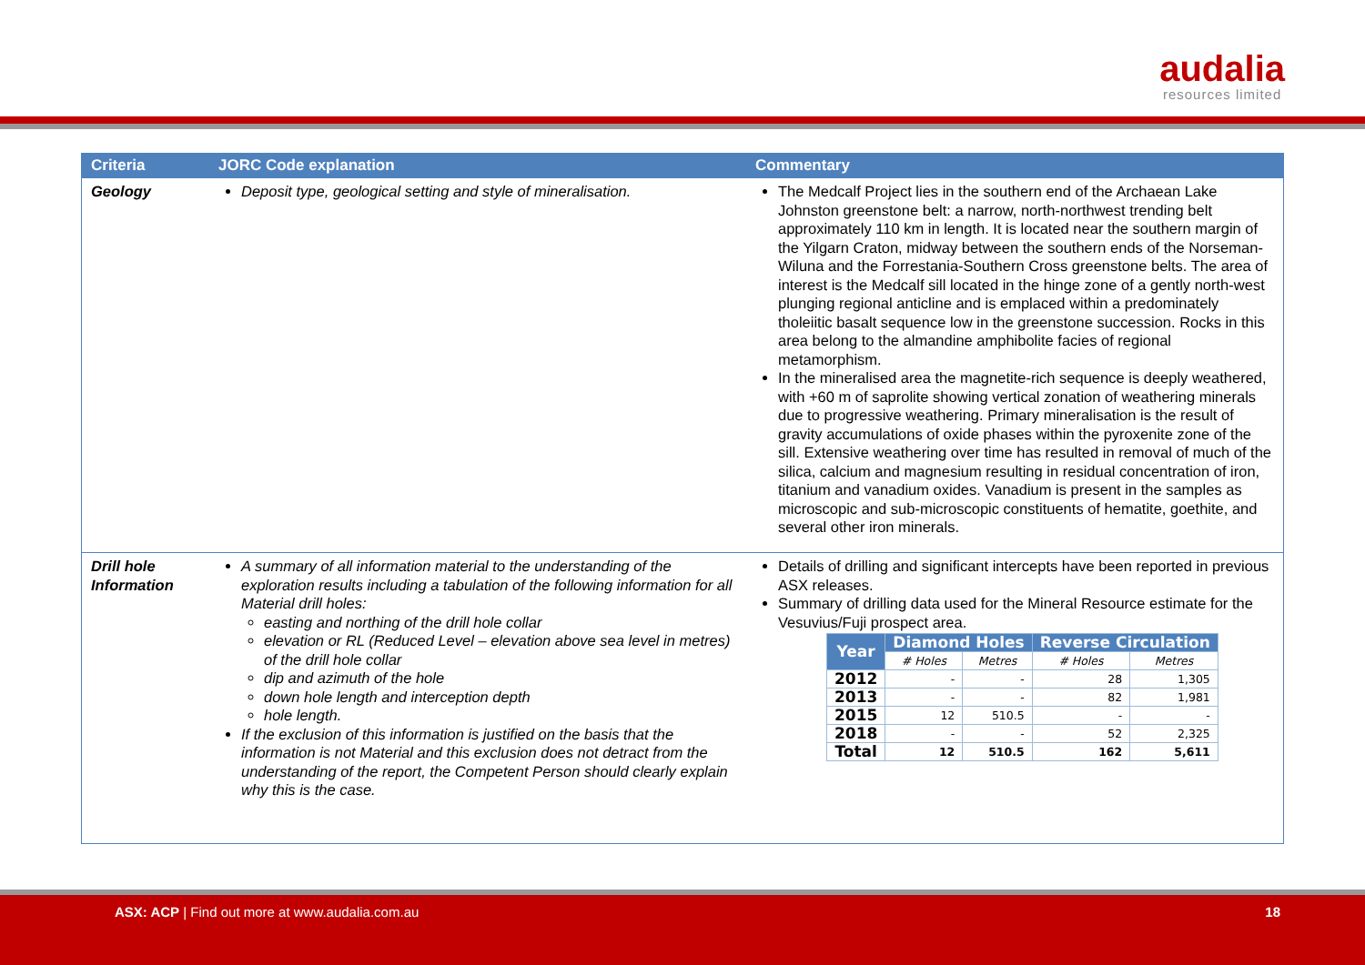audalia
resources limited
| Criteria | JORC Code explanation | Commentary |
| --- | --- | --- |
| Geology | Deposit type, geological setting and style of mineralisation. | The Medcalf Project lies in the southern end of the Archaean Lake Johnston greenstone belt: a narrow, north-northwest trending belt approximately 110 km in length. It is located near the southern margin of the Yilgarn Craton, midway between the southern ends of the Norseman-Wiluna and the Forrestania-Southern Cross greenstone belts. The area of interest is the Medcalf sill located in the hinge zone of a gently north-west plunging regional anticline and is emplaced within a predominately tholeiitic basalt sequence low in the greenstone succession. Rocks in this area belong to the almandine amphibolite facies of regional metamorphism. In the mineralised area the magnetite-rich sequence is deeply weathered, with +60 m of saprolite showing vertical zonation of weathering minerals due to progressive weathering. Primary mineralisation is the result of gravity accumulations of oxide phases within the pyroxenite zone of the sill. Extensive weathering over time has resulted in removal of much of the silica, calcium and magnesium resulting in residual concentration of iron, titanium and vanadium oxides. Vanadium is present in the samples as microscopic and sub-microscopic constituents of hematite, goethite, and several other iron minerals. |
| Drill hole Information | A summary of all information material to the understanding of the exploration results including a tabulation of the following information for all Material drill holes: easting and northing of the drill hole collar elevation or RL (Reduced Level – elevation above sea level in metres) of the drill hole collar dip and azimuth of the hole down hole length and interception depth hole length. If the exclusion of this information is justified on the basis that the information is not Material and this exclusion does not detract from the understanding of the report, the Competent Person should clearly explain why this is the case. | Details of drilling and significant intercepts have been reported in previous ASX releases. Summary of drilling data used for the Mineral Resource estimate for the Vesuvius/Fuji prospect area. / Year / Diamond Holes / / Reverse Circulation / / / --- / --- / --- / --- / --- / / / # Holes / Metres / # Holes / Metres / / 2012 / - / - / 28 / 1,305 / / 2013 / - / - / 82 / 1,981 / / 2015 / 12 / 510.5 / - / - / / 2018 / - / - / 52 / 2,325 / / Total / 12 / 510.5 / 162 / 5,611 / |
ASX: ACP | Find out more at www.audalia.com.au 18